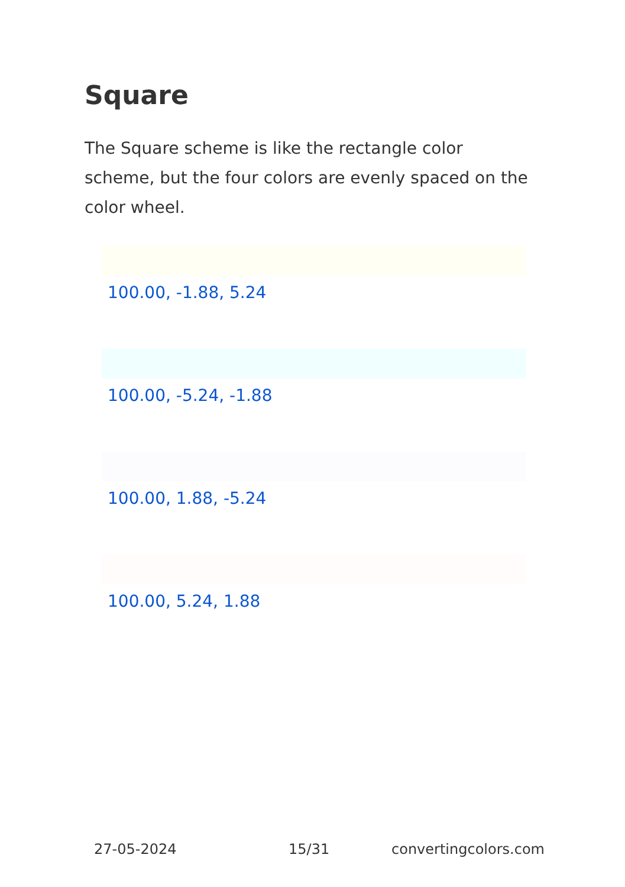Square
The Square scheme is like the rectangle color scheme, but the four colors are evenly spaced on the color wheel.
100.00, -1.88, 5.24
100.00, -5.24, -1.88
100.00, 1.88, -5.24
100.00, 5.24, 1.88
27-05-2024 15/31 convertingcolors.com